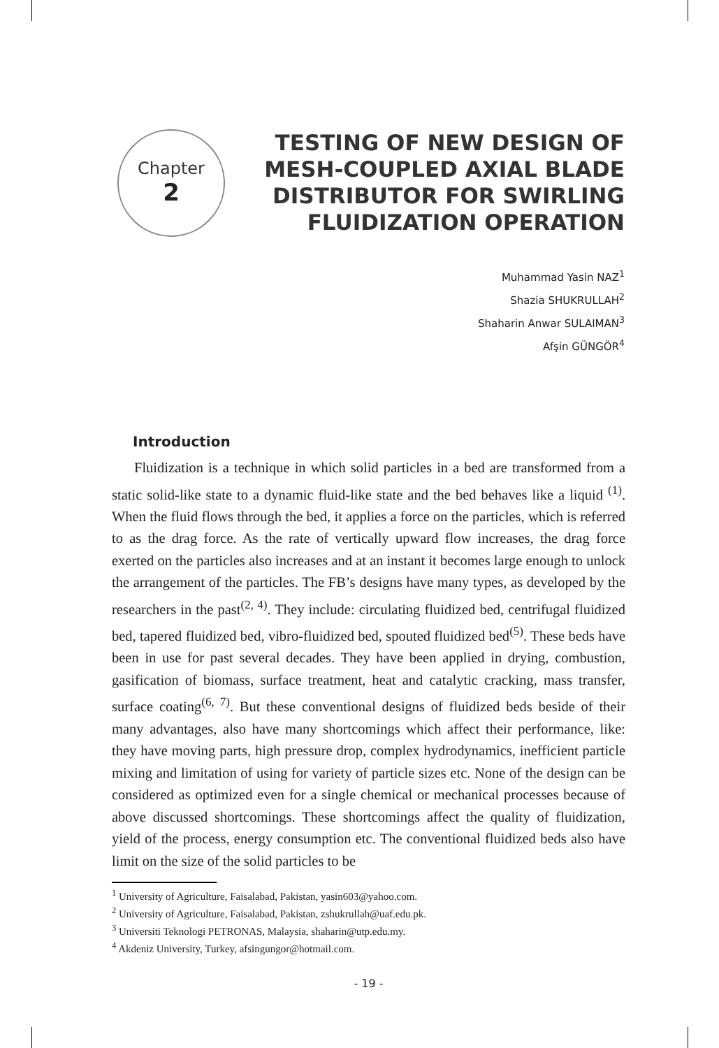Chapter
2
TESTING OF NEW DESIGN OF
MESH-COUPLED AXIAL BLADE
DISTRIBUTOR FOR SWIRLING
FLUIDIZATION OPERATION
Muhammad Yasin NAZ<sup>1</sup>
Shazia SHUKRULLAH<sup>2</sup>
Shaharin Anwar SULAIMAN<sup>3</sup>
Afşin GÜNGÖR<sup>4</sup>
Introduction
Fluidization is a technique in which solid particles in a bed are transformed from a static solid-like state to a dynamic fluid-like state and the bed behaves like a liquid <sup>(1)</sup>. When the fluid flows through the bed, it applies a force on the particles, which is referred to as the drag force. As the rate of vertically upward flow increases, the drag force exerted on the particles also increases and at an instant it becomes large enough to unlock the arrangement of the particles. The FB’s designs have many types, as developed by the researchers in the past<sup>(2, 4)</sup>. They include: circulating fluidized bed, centrifugal fluidized bed, tapered fluidized bed, vibro-fluidized bed, spouted fluidized bed<sup>(5)</sup>. These beds have been in use for past several decades. They have been applied in drying, combustion, gasification of biomass, surface treatment, heat and catalytic cracking, mass transfer, surface coating<sup>(6, 7)</sup>. But these conventional designs of fluidized beds beside of their many advantages, also have many shortcomings which affect their performance, like: they have moving parts, high pressure drop, complex hydrodynamics, inefficient particle mixing and limitation of using for variety of particle sizes etc. None of the design can be considered as optimized even for a single chemical or mechanical processes because of above discussed shortcomings. These shortcomings affect the quality of fluidization, yield of the process, energy consumption etc. The conventional fluidized beds also have limit on the size of the solid particles to be
<sup>1</sup> University of Agriculture, Faisalabad, Pakistan, yasin603@yahoo.com.
<sup>2</sup> University of Agriculture, Faisalabad, Pakistan, zshukrullah@uaf.edu.pk.
<sup>3</sup> Universiti Teknologi PETRONAS, Malaysia, shaharin@utp.edu.my.
<sup>4</sup> Akdeniz University, Turkey, afsingungor@hotmail.com.
- 19 -